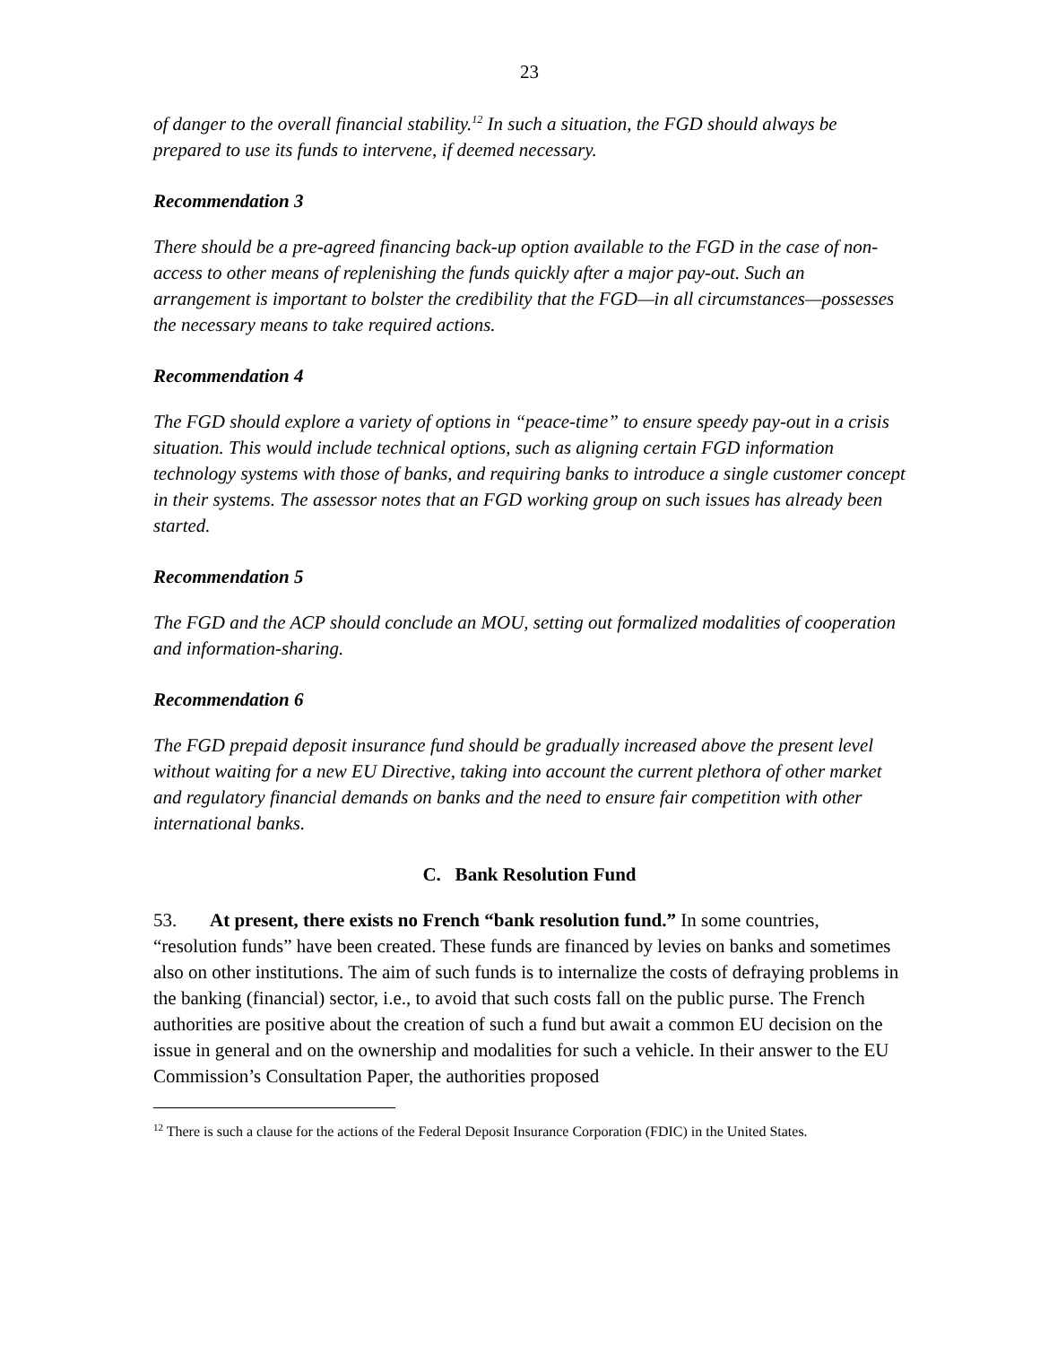23
of danger to the overall financial stability.<sup>12</sup> In such a situation, the FGD should always be prepared to use its funds to intervene, if deemed necessary.
Recommendation 3
There should be a pre-agreed financing back-up option available to the FGD in the case of non-access to other means of replenishing the funds quickly after a major pay-out. Such an arrangement is important to bolster the credibility that the FGD—in all circumstances—possesses the necessary means to take required actions.
Recommendation 4
The FGD should explore a variety of options in “peace-time” to ensure speedy pay-out in a crisis situation. This would include technical options, such as aligning certain FGD information technology systems with those of banks, and requiring banks to introduce a single customer concept in their systems. The assessor notes that an FGD working group on such issues has already been started.
Recommendation 5
The FGD and the ACP should conclude an MOU, setting out formalized modalities of cooperation and information-sharing.
Recommendation 6
The FGD prepaid deposit insurance fund should be gradually increased above the present level without waiting for a new EU Directive, taking into account the current plethora of other market and regulatory financial demands on banks and the need to ensure fair competition with other international banks.
C. Bank Resolution Fund
53. At present, there exists no French “bank resolution fund.” In some countries, “resolution funds” have been created. These funds are financed by levies on banks and sometimes also on other institutions. The aim of such funds is to internalize the costs of defraying problems in the banking (financial) sector, i.e., to avoid that such costs fall on the public purse. The French authorities are positive about the creation of such a fund but await a common EU decision on the issue in general and on the ownership and modalities for such a vehicle. In their answer to the EU Commission’s Consultation Paper, the authorities proposed
<sup>12</sup> There is such a clause for the actions of the Federal Deposit Insurance Corporation (FDIC) in the United States.